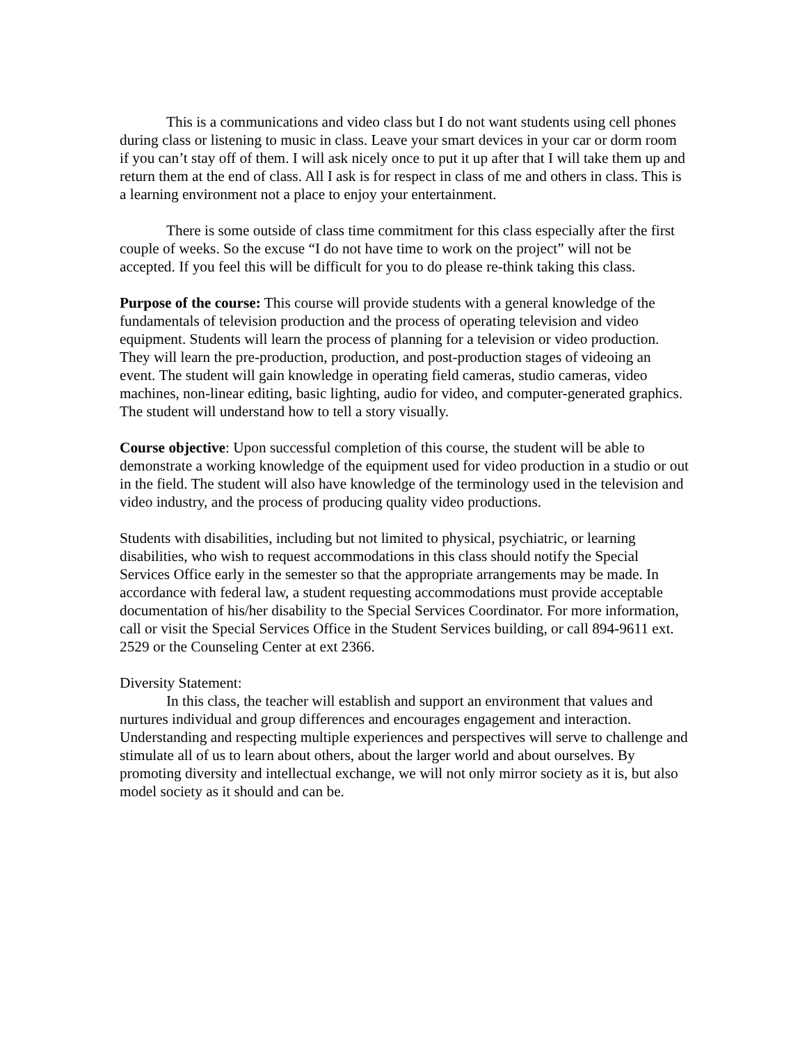This is a communications and video class but I do not want students using cell phones during class or listening to music in class. Leave your smart devices in your car or dorm room if you can’t stay off of them. I will ask nicely once to put it up after that I will take them up and return them at the end of class. All I ask is for respect in class of me and others in class. This is a learning environment not a place to enjoy your entertainment.
There is some outside of class time commitment for this class especially after the first couple of weeks. So the excuse “I do not have time to work on the project” will not be accepted. If you feel this will be difficult for you to do please re-think taking this class.
Purpose of the course: This course will provide students with a general knowledge of the fundamentals of television production and the process of operating television and video equipment. Students will learn the process of planning for a television or video production. They will learn the pre-production, production, and post-production stages of videoing an event. The student will gain knowledge in operating field cameras, studio cameras, video machines, non-linear editing, basic lighting, audio for video, and computer-generated graphics. The student will understand how to tell a story visually.
Course objective: Upon successful completion of this course, the student will be able to demonstrate a working knowledge of the equipment used for video production in a studio or out in the field. The student will also have knowledge of the terminology used in the television and video industry, and the process of producing quality video productions.
Students with disabilities, including but not limited to physical, psychiatric, or learning disabilities, who wish to request accommodations in this class should notify the Special Services Office early in the semester so that the appropriate arrangements may be made. In accordance with federal law, a student requesting accommodations must provide acceptable documentation of his/her disability to the Special Services Coordinator. For more information, call or visit the Special Services Office in the Student Services building, or call 894-9611 ext. 2529 or the Counseling Center at ext 2366.
Diversity Statement:
In this class, the teacher will establish and support an environment that values and nurtures individual and group differences and encourages engagement and interaction. Understanding and respecting multiple experiences and perspectives will serve to challenge and stimulate all of us to learn about others, about the larger world and about ourselves. By promoting diversity and intellectual exchange, we will not only mirror society as it is, but also model society as it should and can be.